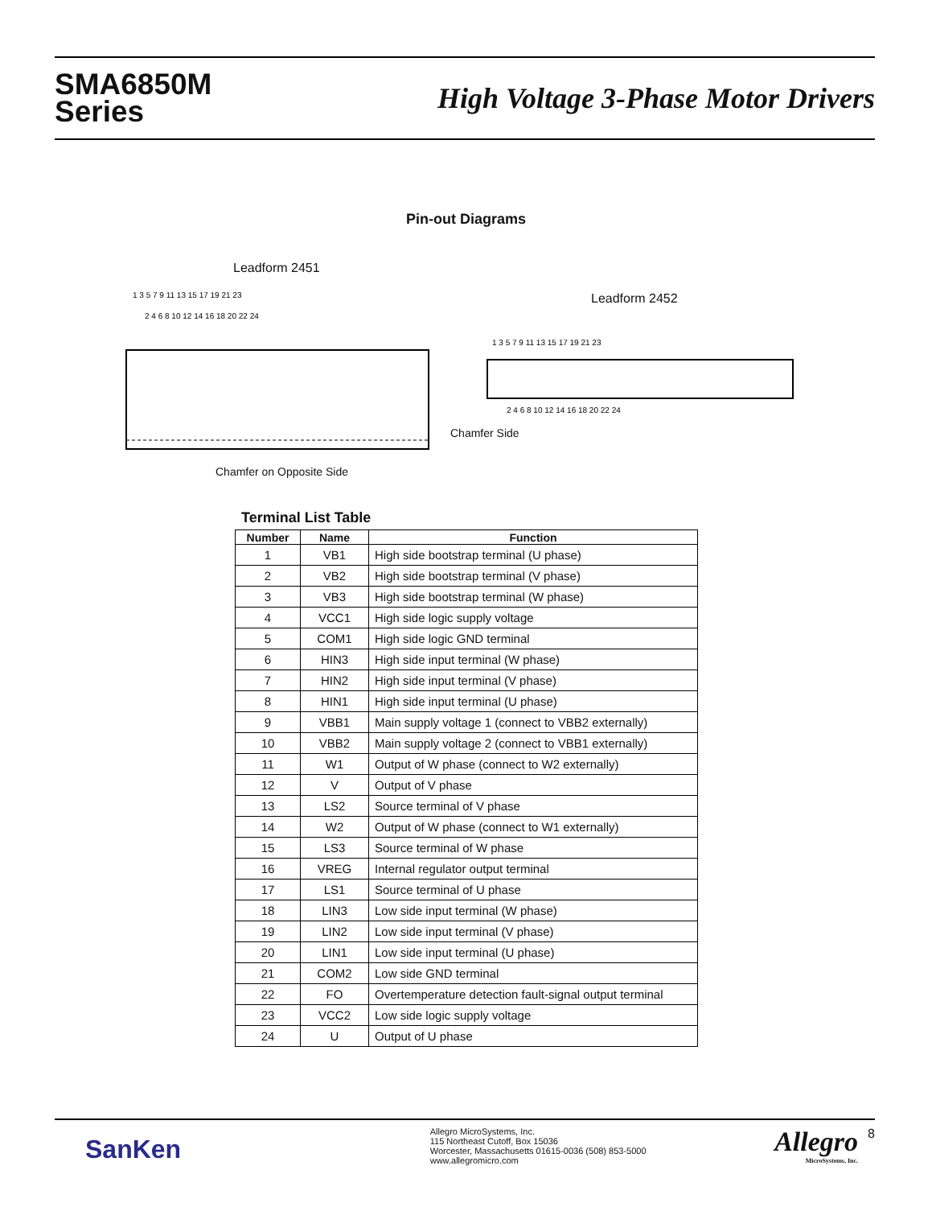SMA6850M
Series
High Voltage 3-Phase Motor Drivers
Pin-out Diagrams
Leadform 2451
1 3 5 7 9 11 13 15 17 19 21 23
2 4 6 8 10 12 14 16 18 20 22 24
Chamfer on Opposite Side
Leadform 2452
1 3 5 7 9 11 13 15 17 19 21 23
2 4 6 8 10 12 14 16 18 20 22 24
Chamfer Side
Terminal List Table
| Number | Name | Function |
| --- | --- | --- |
| 1 | VB1 | High side bootstrap terminal (U phase) |
| 2 | VB2 | High side bootstrap terminal (V phase) |
| 3 | VB3 | High side bootstrap terminal (W phase) |
| 4 | VCC1 | High side logic supply voltage |
| 5 | COM1 | High side logic GND terminal |
| 6 | HIN3 | High side input terminal (W phase) |
| 7 | HIN2 | High side input terminal (V phase) |
| 8 | HIN1 | High side input terminal (U phase) |
| 9 | VBB1 | Main supply voltage 1 (connect to VBB2 externally) |
| 10 | VBB2 | Main supply voltage 2 (connect to VBB1 externally) |
| 11 | W1 | Output of W phase (connect to W2 externally) |
| 12 | V | Output of V phase |
| 13 | LS2 | Source terminal of V phase |
| 14 | W2 | Output of W phase (connect to W1 externally) |
| 15 | LS3 | Source terminal of W phase |
| 16 | VREG | Internal regulator output terminal |
| 17 | LS1 | Source terminal of U phase |
| 18 | LIN3 | Low side input terminal (W phase) |
| 19 | LIN2 | Low side input terminal (V phase) |
| 20 | LIN1 | Low side input terminal (U phase) |
| 21 | COM2 | Low side GND terminal |
| 22 | FO | Overtemperature detection fault-signal output terminal |
| 23 | VCC2 | Low side logic supply voltage |
| 24 | U | Output of U phase |
SanKen
Allegro MicroSystems, Inc.
115 Northeast Cutoff, Box 15036
Worcester, Massachusetts 01615-0036 (508) 853-5000
www.allegromicro.com
Allegro
MicroSystems, Inc.
8